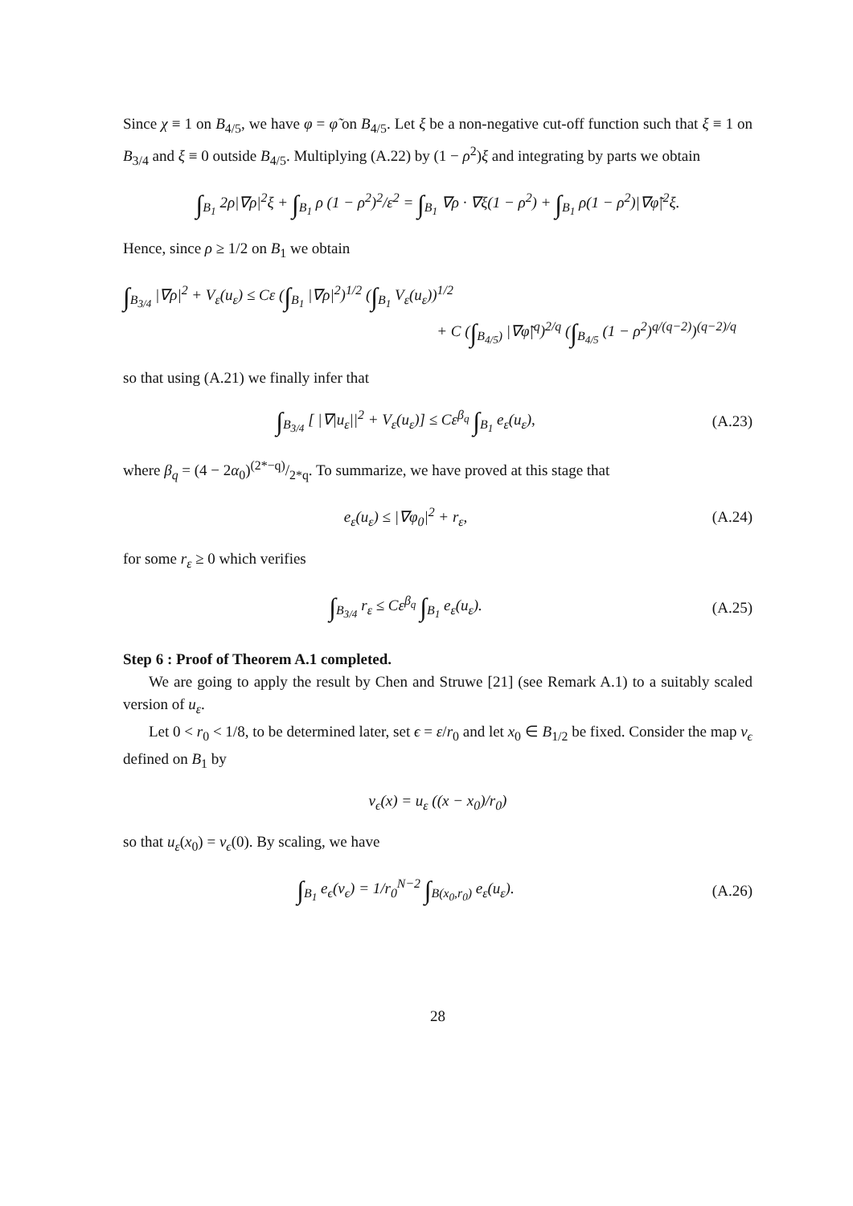Since χ ≡ 1 on B<sub>4/5</sub>, we have φ = φ̃ on B<sub>4/5</sub>. Let ξ be a non-negative cut-off function such that ξ ≡ 1 on B<sub>3/4</sub> and ξ ≡ 0 outside B<sub>4/5</sub>. Multiplying (A.22) by (1 − ρ<sup>2</sup>)ξ and integrating by parts we obtain
∫<sub>B<sub>1</sub></sub> 2ρ|∇ρ|<sup>2</sup>ξ + ∫<sub>B<sub>1</sub></sub> ρ (1 − ρ<sup>2</sup>)<sup>2</sup>/ε<sup>2</sup> = ∫<sub>B<sub>1</sub></sub> ∇ρ · ∇ξ(1 − ρ<sup>2</sup>) + ∫<sub>B<sub>1</sub></sub> ρ(1 − ρ<sup>2</sup>)|∇φ̃|<sup>2</sup>ξ.
Hence, since ρ ≥ 1/2 on B<sub>1</sub> we obtain
∫<sub>B<sub>3/4</sub></sub> |∇ρ|<sup>2</sup> + V<sub>ε</sub>(u<sub>ε</sub>) ≤ Cε (∫<sub>B<sub>1</sub></sub> |∇ρ|<sup>2</sup>)<sup>1/2</sup> (∫<sub>B<sub>1</sub></sub> V<sub>ε</sub>(u<sub>ε</sub>))<sup>1/2</sup>
+ C (∫<sub>B<sub>4/5</sub>)</sub> |∇φ̃|<sup>q</sup>)<sup>2/q</sup> (∫<sub>B<sub>4/5</sub></sub> (1 − ρ<sup>2</sup>)<sup>q/(q−2)</sup>)<sup>(q−2)/q</sup>
so that using (A.21) we finally infer that
∫<sub>B<sub>3/4</sub></sub> [ |∇|u<sub>ε</sub>||<sup>2</sup> + V<sub>ε</sub>(u<sub>ε</sub>)] ≤ Cε<sup>β<sub>q</sub></sup> ∫<sub>B<sub>1</sub></sub> e<sub>ε</sub>(u<sub>ε</sub>),
(A.23)
where β<sub>q</sub> = (4 − 2α<sub>0</sub>)(2*−q)/2*q. To summarize, we have proved at this stage that
e<sub>ε</sub>(u<sub>ε</sub>) ≤ |∇φ<sub>0</sub>|<sup>2</sup> + r<sub>ε</sub>, (A.24)
for some r<sub>ε</sub> ≥ 0 which verifies
∫<sub>B<sub>3/4</sub></sub> r<sub>ε</sub> ≤ Cε<sup>β<sub>q</sub></sup> ∫<sub>B<sub>1</sub></sub> e<sub>ε</sub>(u<sub>ε</sub>). (A.25)
Step 6 : Proof of Theorem A.1 completed.
We are going to apply the result by Chen and Struwe [21] (see Remark A.1) to a suitably scaled version of u<sub>ε</sub>.
Let 0 < r<sub>0</sub> < 1/8, to be determined later, set ϵ = ε/r<sub>0</sub> and let x<sub>0</sub> ∈ B<sub>1/2</sub> be fixed. Consider the map v<sub>ϵ</sub> defined on B<sub>1</sub> by
v<sub>ϵ</sub>(x) = u<sub>ε</sub> ((x − x<sub>0</sub>)/r<sub>0</sub>)
so that u<sub>ε</sub>(x<sub>0</sub>) = v<sub>ϵ</sub>(0). By scaling, we have
∫<sub>B<sub>1</sub></sub> e<sub>ϵ</sub>(v<sub>ϵ</sub>) = 1/r<sub>0</sub><sup>N−2</sup> ∫<sub>B(x<sub>0</sub>,r<sub>0</sub>)</sub> e<sub>ε</sub>(u<sub>ε</sub>).
(A.26)
28